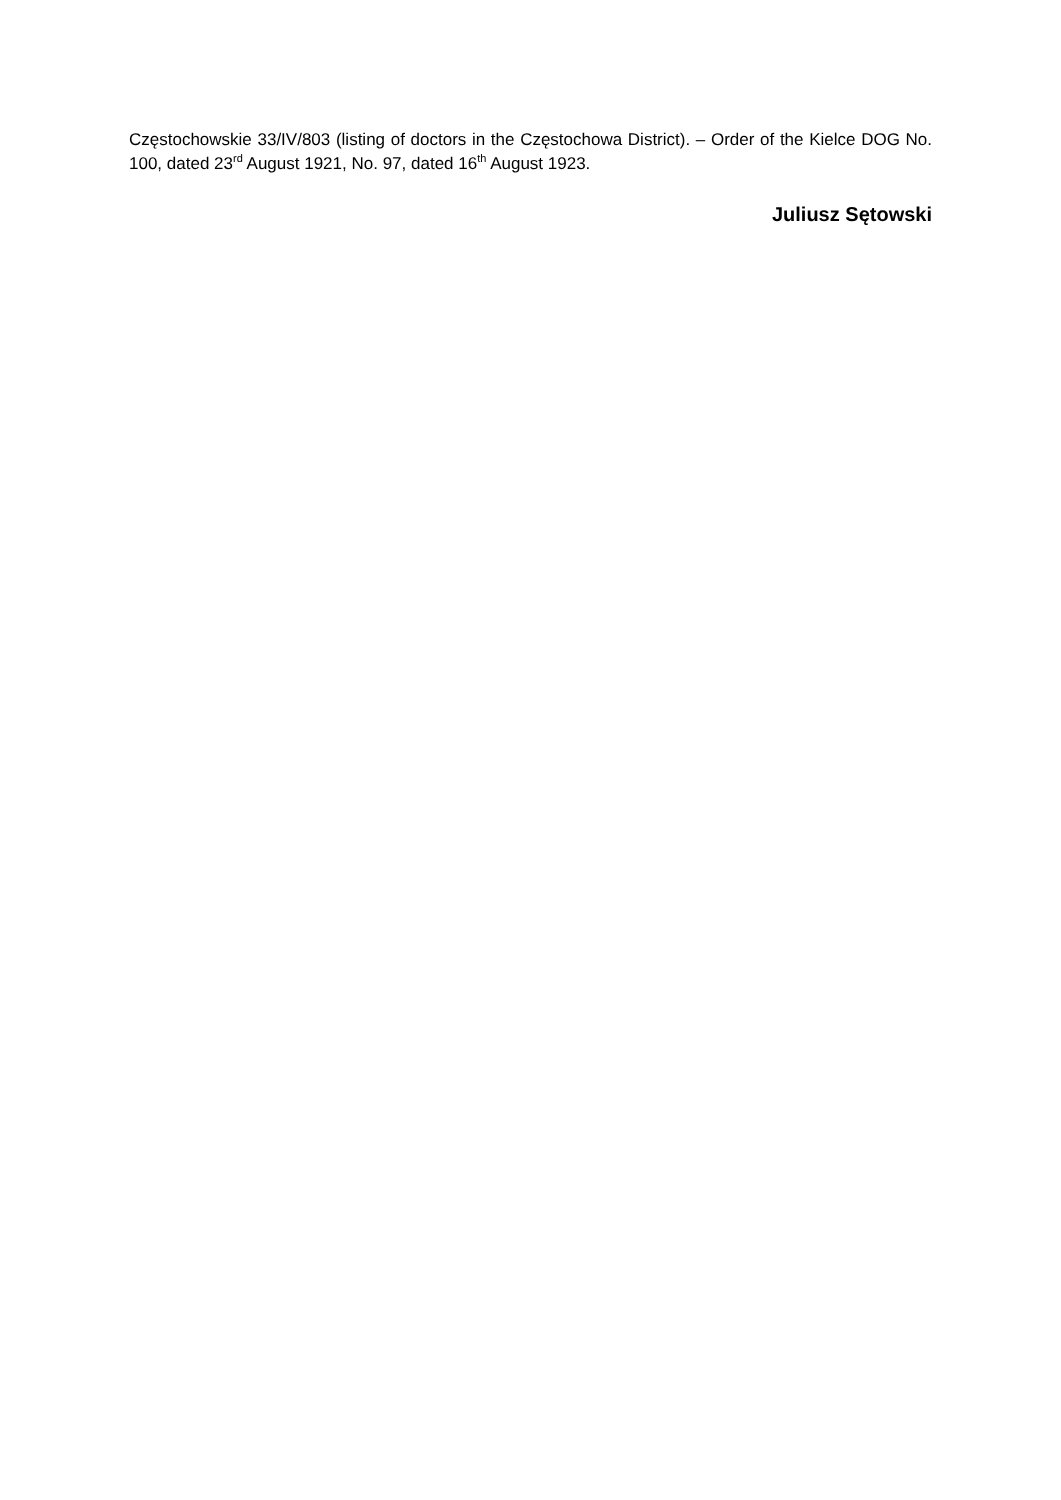Częstochowskie 33/IV/803 (listing of doctors in the Częstochowa District). – Order of the Kielce DOG No. 100, dated 23<sup>rd</sup> August 1921, No. 97, dated 16<sup>th</sup> August 1923.
Juliusz Sętowski